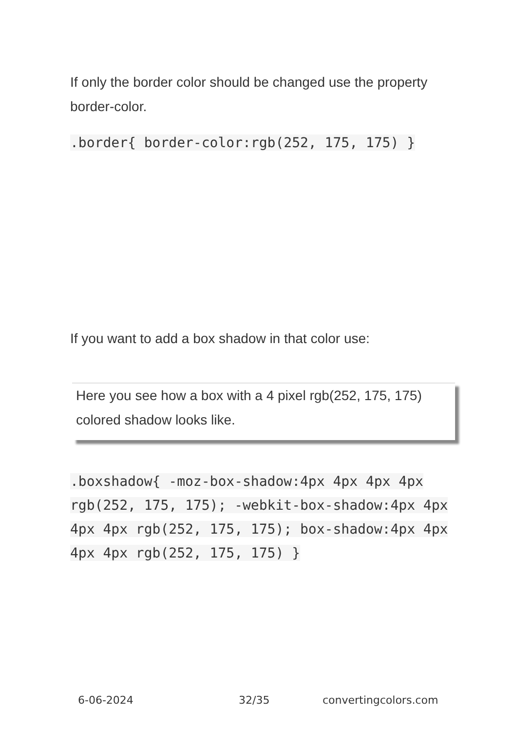If only the border color should be changed use the property border-color.
.border{ border-color:rgb(252, 175, 175) }
If you want to add a box shadow in that color use:
Here you see how a box with a 4 pixel rgb(252, 175, 175) colored shadow looks like.
.boxshadow{ -moz-box-shadow:4px 4px 4px 4px rgb(252, 175, 175); -webkit-box-shadow:4px 4px 4px 4px rgb(252, 175, 175); box-shadow:4px 4px 4px 4px rgb(252, 175, 175) }
6-06-2024 32/35 convertingcolors.com